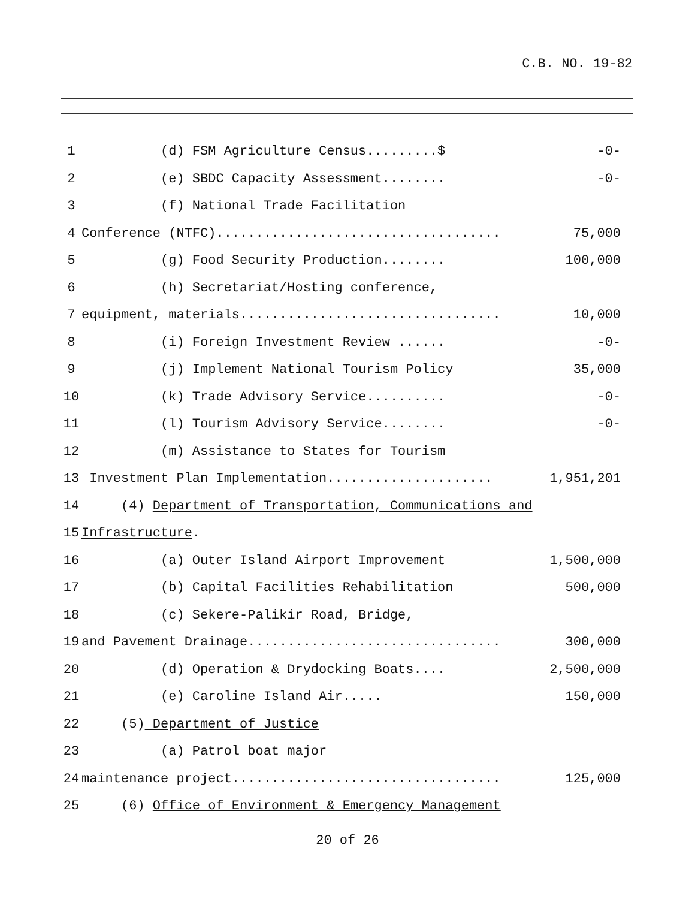C.B. NO. 19-82
1
(d) FSM Agriculture Census.........$
-0-
2
(e) SBDC Capacity Assessment........
-0-
3
(f) National Trade Facilitation
4
Conference (NTFC)....................................
75,000
5
(g) Food Security Production........
100,000
6
(h) Secretariat/Hosting conference,
7
equipment, materials.................................
10,000
8
(i) Foreign Investment Review ......
-0-
9
(j) Implement National Tourism Policy
35,000
10
(k) Trade Advisory Service..........
-0-
11
(l) Tourism Advisory Service........
-0-
12
(m) Assistance to States for Tourism
13
Investment Plan Implementation.....................
1,951,201
14
(4) Department of Transportation, Communications and
15
Infrastructure.
16
(a) Outer Island Airport Improvement
1,500,000
17
(b) Capital Facilities Rehabilitation
500,000
18
(c) Sekere-Palikir Road, Bridge,
19
and Pavement Drainage................................
300,000
20
(d) Operation & Drydocking Boats....
2,500,000
21
(e) Caroline Island Air.....
150,000
22
(5) Department of Justice
23
(a) Patrol boat major
24
maintenance project..................................
125,000
25
(6) Office of Environment & Emergency Management
20 of 26